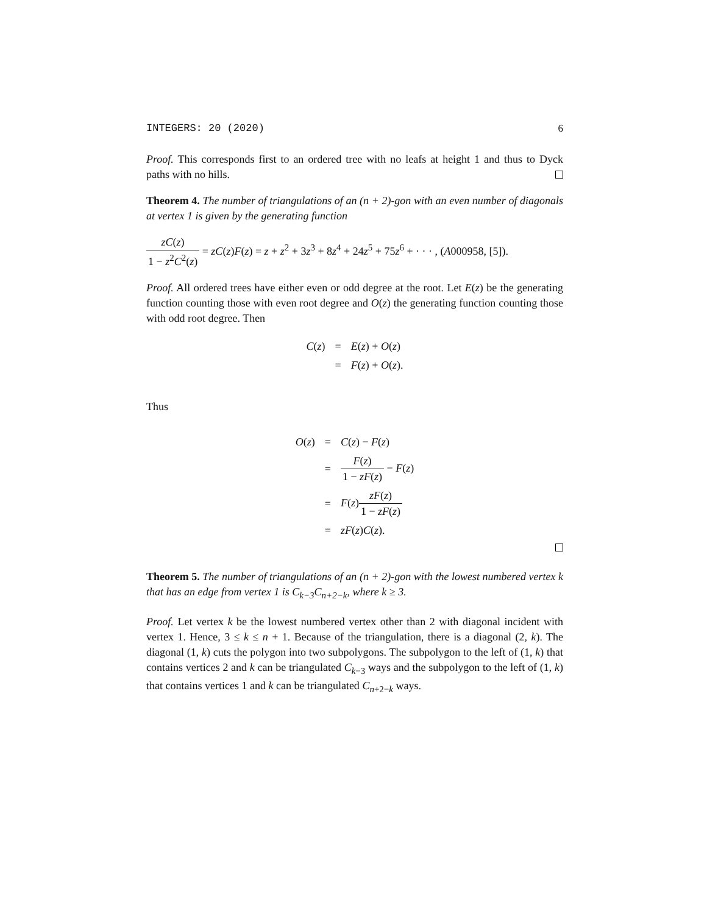INTEGERS: 20 (2020) 6
Proof. This corresponds first to an ordered tree with no leafs at height 1 and thus to Dyck paths with no hills.
Theorem 4. The number of triangulations of an (n + 2)-gon with an even number of diagonals at vertex 1 is given by the generating function
zC(z) 1 − z<sup>2</sup>C<sup>2</sup>(z) = zC(z)F(z) = z + z<sup>2</sup> + 3z<sup>3</sup> + 8z<sup>4</sup> + 24z<sup>5</sup> + 75z<sup>6</sup> + · · · , (A000958, [5]).
Proof. All ordered trees have either even or odd degree at the root. Let E(z) be the generating function counting those with even root degree and O(z) the generating function counting those with odd root degree. Then
| C ( z ) | = | E ( z ) + O ( z ) |
| | = | F ( z ) + O ( z ). |
Thus
| O ( z ) | = | C ( z ) − F ( z ) |
| | = | F ( z ) 1 − zF ( z ) − F ( z ) |
| | = | F ( z ) zF ( z ) 1 − zF ( z ) |
| | = | zF ( z ) C ( z ). |
Theorem 5. The number of triangulations of an (n + 2)-gon with the lowest numbered vertex k that has an edge from vertex 1 is C<sub>k−3</sub>C<sub>n+2−k</sub>, where k ≥ 3.
Proof. Let vertex k be the lowest numbered vertex other than 2 with diagonal incident with vertex 1. Hence, 3 ≤ k ≤ n + 1. Because of the triangulation, there is a diagonal (2, k). The diagonal (1, k) cuts the polygon into two subpolygons. The subpolygon to the left of (1, k) that contains vertices 2 and k can be triangulated C<sub>k−3</sub> ways and the subpolygon to the left of (1, k) that contains vertices 1 and k can be triangulated C<sub>n+2−k</sub> ways.